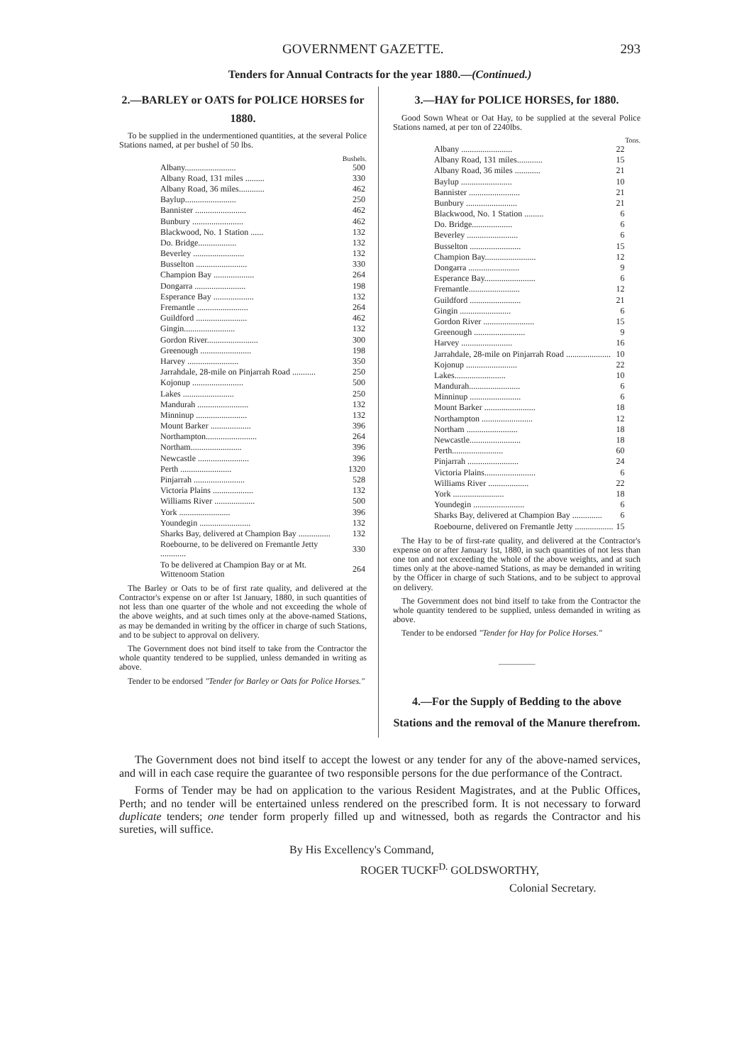GOVERNMENT GAZETTE. 293
Tenders for Annual Contracts for the year 1880.—(Continued.)
2.—BARLEY or OATS for POLICE HORSES for 1880.
To be supplied in the undermentioned quantities, at the several Police Stations named, at per bushel of 50 lbs.
Bushels.
| Albany........................ | 500 |
| Albany Road, 131 miles ......... | 330 |
| Albany Road, 36 miles............ | 462 |
| Baylup........................ | 250 |
| Bannister ........................ | 462 |
| Bunbury ........................ | 462 |
| Blackwood, No. 1 Station ...... | 132 |
| Do. Bridge.................. | 132 |
| Beverley ........................ | 132 |
| Busselton ........................ | 330 |
| Champion Bay ................... | 264 |
| Dongarra ........................ | 198 |
| Esperance Bay ................... | 132 |
| Fremantle ........................ | 264 |
| Guildford ........................ | 462 |
| Gingin........................ | 132 |
| Gordon River........................ | 300 |
| Greenough ........................ | 198 |
| Harvey ........................ | 350 |
| Jarrahdale, 28-mile on Pinjarrah Road ........... | 250 |
| Kojonup ........................ | 500 |
| Lakes ........................ | 250 |
| Mandurah ........................ | 132 |
| Minninup ........................ | 132 |
| Mount Barker ................... | 396 |
| Northampton........................ | 264 |
| Northam........................ | 396 |
| Newcastle ........................ | 396 |
| Perth ........................ | 1320 |
| Pinjarrah ........................ | 528 |
| Victoria Plains ................... | 132 |
| Williams River ................... | 500 |
| York ........................ | 396 |
| Youndegin ........................ | 132 |
| Sharks Bay, delivered at Champion Bay ............... | 132 |
| Roebourne, to be delivered on Fremantle Jetty ............ | 330 |
| To be delivered at Champion Bay or at Mt. Wittenoom Station | 264 |
The Barley or Oats to be of first rate quality, and delivered at the Contractor's expense on or after 1st January, 1880, in such quantities of not less than one quarter of the whole and not exceeding the whole of the above weights, and at such times only at the above-named Stations, as may be demanded in writing by the officer in charge of such Stations, and to be subject to approval on delivery.
The Government does not bind itself to take from the Contractor the whole quantity tendered to be supplied, unless demanded in writing as above.
Tender to be endorsed "Tender for Barley or Oats for Police Horses."
3.—HAY for POLICE HORSES, for 1880.
Good Sown Wheat or Oat Hay, to be supplied at the several Police Stations named, at per ton of 2240lbs.
Tons.
| Albany ........................ | 22 |
| Albany Road, 131 miles............ | 15 |
| Albany Road, 36 miles ............ | 21 |
| Baylup ........................ | 10 |
| Bannister ........................ | 21 |
| Bunbury ........................ | 21 |
| Blackwood, No. 1 Station ......... | 6 |
| Do. Bridge................... | 6 |
| Beverley ........................ | 6 |
| Busselton ........................ | 15 |
| Champion Bay........................ | 12 |
| Dongarra ........................ | 9 |
| Esperance Bay........................ | 6 |
| Fremantle........................ | 12 |
| Guildford ........................ | 21 |
| Gingin ........................ | 6 |
| Gordon River ........................ | 15 |
| Greenough ........................ | 9 |
| Harvey ........................ | 16 |
| Jarrahdale, 28-mile on Pinjarrah Road ..................... | 10 |
| Kojonup ........................ | 22 |
| Lakes........................ | 10 |
| Mandurah........................ | 6 |
| Minninup ........................ | 6 |
| Mount Barker ........................ | 18 |
| Northampton ........................ | 12 |
| Northam ........................ | 18 |
| Newcastle........................ | 18 |
| Perth........................ | 60 |
| Pinjarrah ........................ | 24 |
| Victoria Plains........................ | 6 |
| Williams River ................... | 22 |
| York ........................ | 18 |
| Youndegin ........................ | 6 |
| Sharks Bay, delivered at Champion Bay .............. | 6 |
| Roebourne, delivered on Fremantle Jetty .................. | 15 |
The Hay to be of first-rate quality, and delivered at the Contractor's expense on or after January 1st, 1880, in such quantities of not less than one ton and not exceeding the whole of the above weights, and at such times only at the above-named Stations, as may be demanded in writing by the Officer in charge of such Stations, and to be subject to approval on delivery.
The Government does not bind itself to take from the Contractor the whole quantity tendered to be supplied, unless demanded in writing as above.
Tender to be endorsed "Tender for Hay for Police Horses."
4.—For the Supply of Bedding to the above Stations and the removal of the Manure therefrom.
The Government does not bind itself to accept the lowest or any tender for any of the above-named services, and will in each case require the guarantee of two responsible persons for the due performance of the Contract.
Forms of Tender may be had on application to the various Resident Magistrates, and at the Public Offices, Perth; and no tender will be entertained unless rendered on the prescribed form. It is not necessary to forward duplicate tenders; one tender form properly filled up and witnessed, both as regards the Contractor and his sureties, will suffice.
By His Excellency's Command,
ROGER TUCKF<sup>D.</sup> GOLDSWORTHY,
Colonial Secretary.